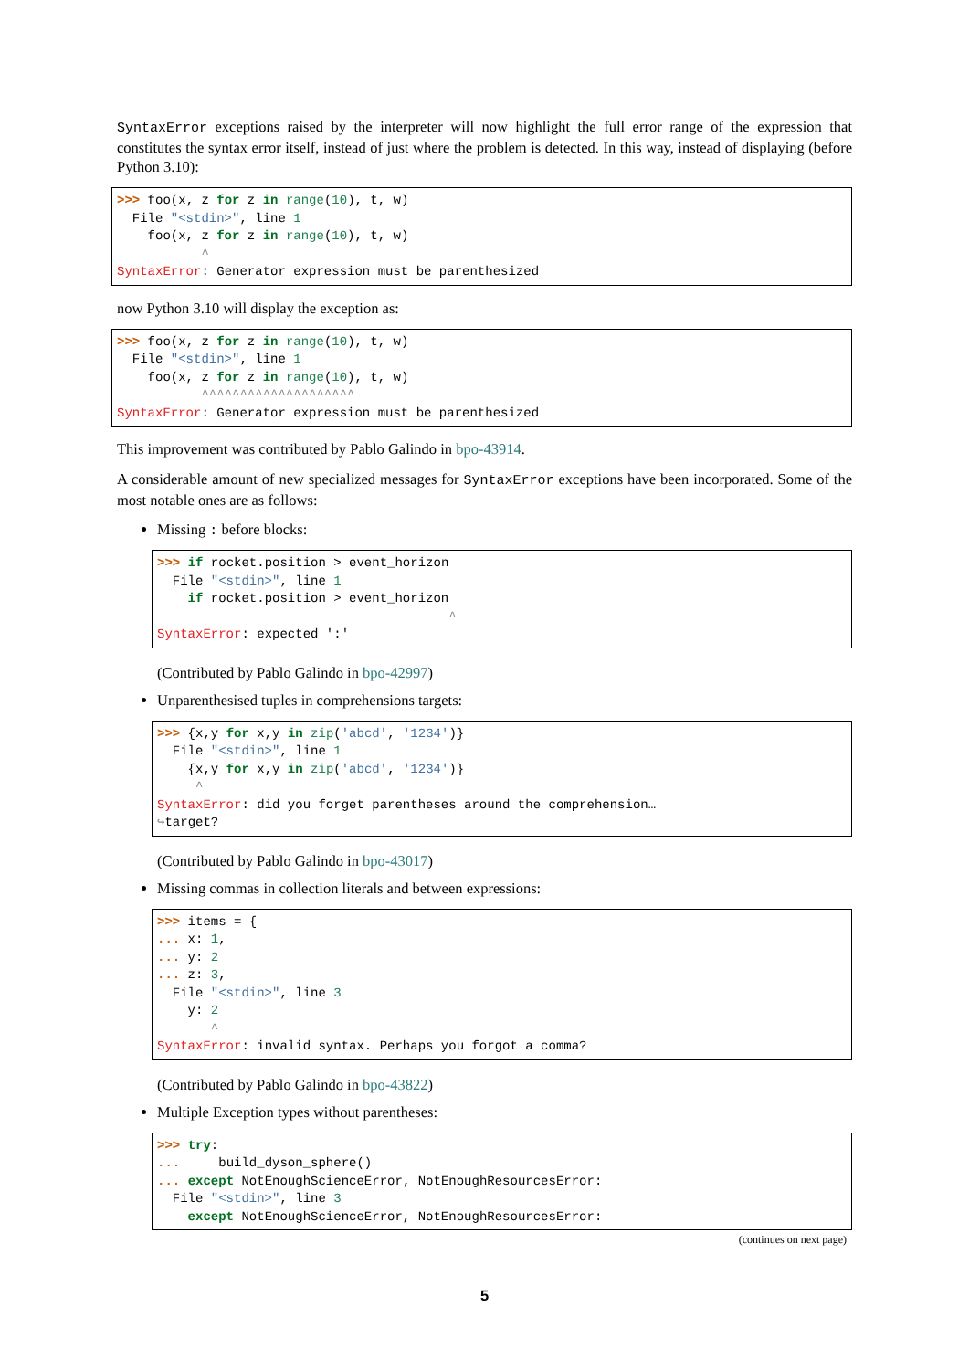SyntaxError exceptions raised by the interpreter will now highlight the full error range of the expression that constitutes the syntax error itself, instead of just where the problem is detected. In this way, instead of displaying (before Python 3.10):
>>> foo(x, z for z in range(10), t, w)
  File "<stdin>", line 1
    foo(x, z for z in range(10), t, w)
           ^
SyntaxError: Generator expression must be parenthesized
now Python 3.10 will display the exception as:
>>> foo(x, z for z in range(10), t, w)
  File "<stdin>", line 1
    foo(x, z for z in range(10), t, w)
           ^^^^^^^^^^^^^^^^^^^^
SyntaxError: Generator expression must be parenthesized
This improvement was contributed by Pablo Galindo in bpo-43914.
A considerable amount of new specialized messages for SyntaxError exceptions have been incorporated. Some of the most notable ones are as follows:
Missing : before blocks:
>>> if rocket.position > event_horizon
  File "<stdin>", line 1
    if rocket.position > event_horizon
                                      ^
SyntaxError: expected ':'
(Contributed by Pablo Galindo in bpo-42997)
Unparenthesised tuples in comprehensions targets:
>>> {x,y for x,y in zip('abcd', '1234')}
  File "<stdin>", line 1
    {x,y for x,y in zip('abcd', '1234')}
     ^
SyntaxError: did you forget parentheses around the comprehension…
↪target?
(Contributed by Pablo Galindo in bpo-43017)
Missing commas in collection literals and between expressions:
>>> items = {
... x: 1,
... y: 2
... z: 3,
  File "<stdin>", line 3
    y: 2
       ^
SyntaxError: invalid syntax. Perhaps you forgot a comma?
(Contributed by Pablo Galindo in bpo-43822)
Multiple Exception types without parentheses:
>>> try:
...     build_dyson_sphere()
... except NotEnoughScienceError, NotEnoughResourcesError:
  File "<stdin>", line 3
    except NotEnoughScienceError, NotEnoughResourcesError:
(continues on next page)
5